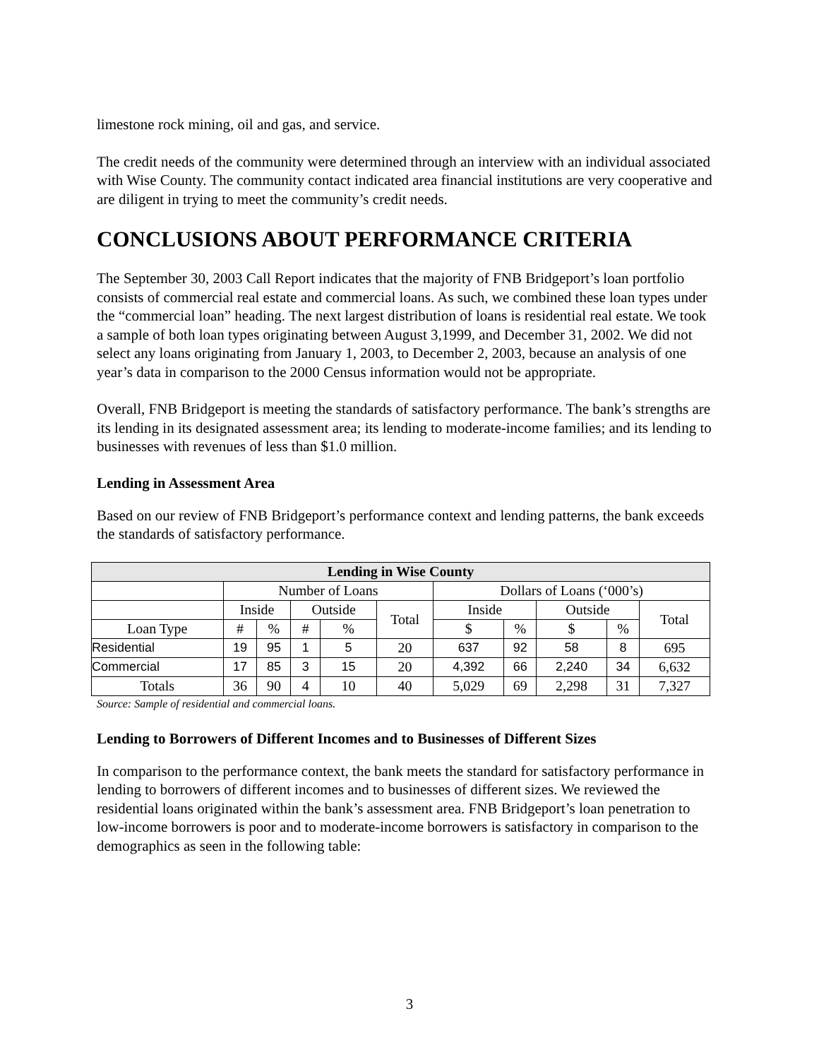limestone rock mining, oil and gas, and service.
The credit needs of the community were determined through an interview with an individual associated with Wise County. The community contact indicated area financial institutions are very cooperative and are diligent in trying to meet the community’s credit needs.
CONCLUSIONS ABOUT PERFORMANCE CRITERIA
The September 30, 2003 Call Report indicates that the majority of FNB Bridgeport’s loan portfolio consists of commercial real estate and commercial loans. As such, we combined these loan types under the “commercial loan” heading. The next largest distribution of loans is residential real estate. We took a sample of both loan types originating between August 3,1999, and December 31, 2002. We did not select any loans originating from January 1, 2003, to December 2, 2003, because an analysis of one year’s data in comparison to the 2000 Census information would not be appropriate.
Overall, FNB Bridgeport is meeting the standards of satisfactory performance. The bank’s strengths are its lending in its designated assessment area; its lending to moderate-income families; and its lending to businesses with revenues of less than $1.0 million.
Lending in Assessment Area
Based on our review of FNB Bridgeport’s performance context and lending patterns, the bank exceeds the standards of satisfactory performance.
| Lending in Wise County | | | | | | | | | | |
| --- | --- | --- | --- | --- | --- | --- | --- | --- | --- | --- |
| | Number of Loans | | | | | Dollars of Loans (‘000’s) | | | | |
| | Inside | | Outside | | Total | Inside | | Outside | | Total |
| Loan Type | # | % | # | % | | $ | % | $ | % | |
| Residential | 19 | 95 | 1 | 5 | 20 | 637 | 92 | 58 | 8 | 695 |
| Commercial | 17 | 85 | 3 | 15 | 20 | 4,392 | 66 | 2,240 | 34 | 6,632 |
| Totals | 36 | 90 | 4 | 10 | 40 | 5,029 | 69 | 2,298 | 31 | 7,327 |
Source: Sample of residential and commercial loans.
Lending to Borrowers of Different Incomes and to Businesses of Different Sizes
In comparison to the performance context, the bank meets the standard for satisfactory performance in lending to borrowers of different incomes and to businesses of different sizes. We reviewed the residential loans originated within the bank’s assessment area. FNB Bridgeport’s loan penetration to low-income borrowers is poor and to moderate-income borrowers is satisfactory in comparison to the demographics as seen in the following table:
3